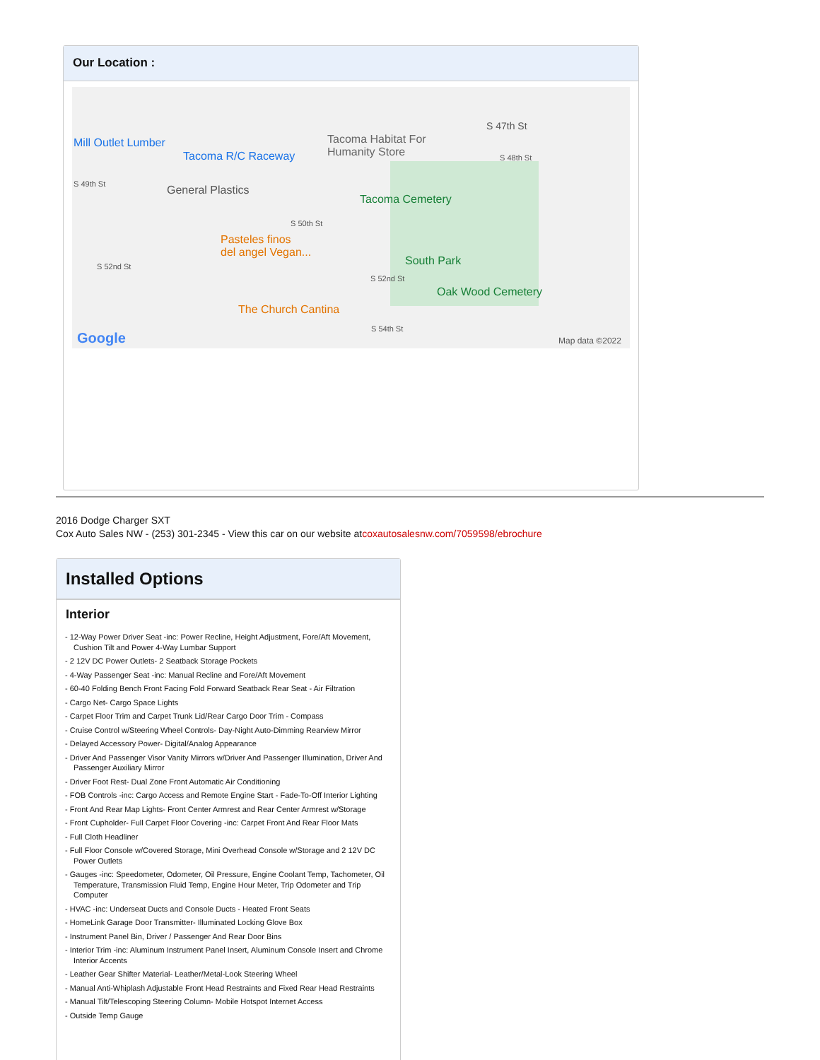Our Location :
Mill Outlet Lumber
Tacoma R/C Raceway
Tacoma Habitat For
Humanity Store
S 47th St
S 48th St
S 49th St General Plastics
Tacoma Cemetery
S 50th St
Pasteles finos
del angel Vegan...
South Park S 52nd St
S 52nd St
Oak Wood Cemetery
The Church Cantina
S 54th St
Google Map data ©2022
2016 Dodge Charger SXT
Cox Auto Sales NW - (253) 301-2345 - View this car on our website atcoxautosalesnw.com/7059598/ebrochure
Installed Options
Interior
- 12-Way Power Driver Seat -inc: Power Recline, Height Adjustment, Fore/Aft Movement, Cushion Tilt and Power 4-Way Lumbar Support
- 2 12V DC Power Outlets- 2 Seatback Storage Pockets
- 4-Way Passenger Seat -inc: Manual Recline and Fore/Aft Movement
- 60-40 Folding Bench Front Facing Fold Forward Seatback Rear Seat - Air Filtration
- Cargo Net- Cargo Space Lights
- Carpet Floor Trim and Carpet Trunk Lid/Rear Cargo Door Trim - Compass
- Cruise Control w/Steering Wheel Controls- Day-Night Auto-Dimming Rearview Mirror
- Delayed Accessory Power- Digital/Analog Appearance
- Driver And Passenger Visor Vanity Mirrors w/Driver And Passenger Illumination, Driver And Passenger Auxiliary Mirror
- Driver Foot Rest- Dual Zone Front Automatic Air Conditioning
- FOB Controls -inc: Cargo Access and Remote Engine Start - Fade-To-Off Interior Lighting
- Front And Rear Map Lights- Front Center Armrest and Rear Center Armrest w/Storage
- Front Cupholder- Full Carpet Floor Covering -inc: Carpet Front And Rear Floor Mats
- Full Cloth Headliner
- Full Floor Console w/Covered Storage, Mini Overhead Console w/Storage and 2 12V DC Power Outlets
- Gauges -inc: Speedometer, Odometer, Oil Pressure, Engine Coolant Temp, Tachometer, Oil Temperature, Transmission Fluid Temp, Engine Hour Meter, Trip Odometer and Trip Computer
- HVAC -inc: Underseat Ducts and Console Ducts - Heated Front Seats
- HomeLink Garage Door Transmitter- Illuminated Locking Glove Box
- Instrument Panel Bin, Driver / Passenger And Rear Door Bins
- Interior Trim -inc: Aluminum Instrument Panel Insert, Aluminum Console Insert and Chrome Interior Accents
- Leather Gear Shifter Material- Leather/Metal-Look Steering Wheel
- Manual Anti-Whiplash Adjustable Front Head Restraints and Fixed Rear Head Restraints
- Manual Tilt/Telescoping Steering Column- Mobile Hotspot Internet Access
- Outside Temp Gauge